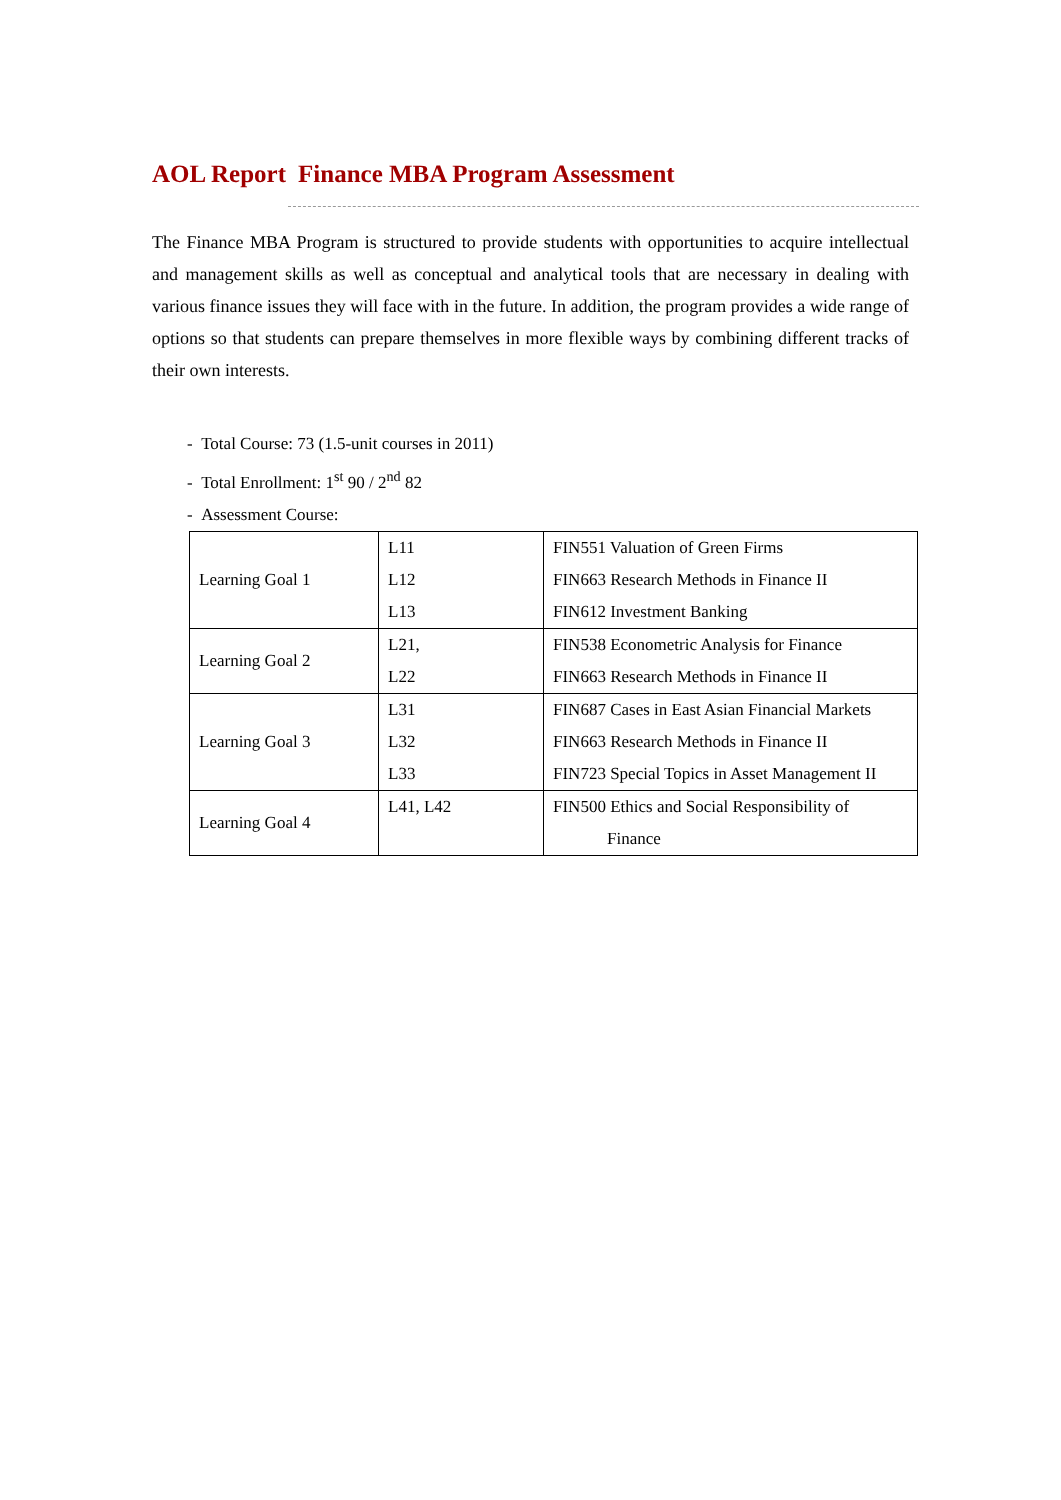AOL Report Finance MBA Program Assessment
The Finance MBA Program is structured to provide students with opportunities to acquire intellectual and management skills as well as conceptual and analytical tools that are necessary in dealing with various finance issues they will face with in the future. In addition, the program provides a wide range of options so that students can prepare themselves in more flexible ways by combining different tracks of their own interests.
- Total Course: 73 (1.5-unit courses in 2011)
- Total Enrollment: 1<sup>st</sup> 90 / 2<sup>nd</sup> 82
- Assessment Course:
| Learning Goal 1 | L11 L12 L13 | FIN551 Valuation of Green Firms FIN663 Research Methods in Finance II FIN612 Investment Banking |
| Learning Goal 2 | L21, L22 | FIN538 Econometric Analysis for Finance FIN663 Research Methods in Finance II |
| Learning Goal 3 | L31 L32 L33 | FIN687 Cases in East Asian Financial Markets FIN663 Research Methods in Finance II FIN723 Special Topics in Asset Management II |
| Learning Goal 4 | L41, L42 | FIN500 Ethics and Social Responsibility of Finance |